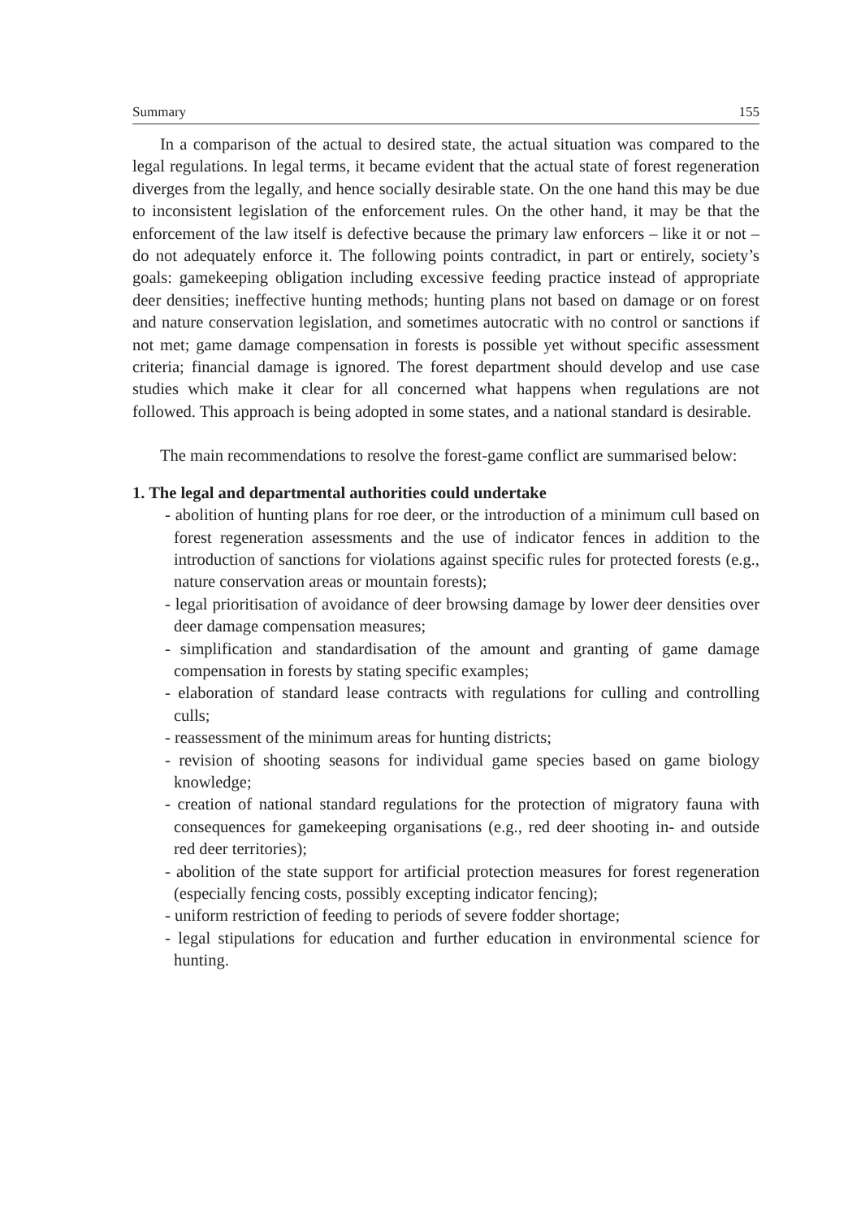Summary 155
In a comparison of the actual to desired state, the actual situation was compared to the legal regulations. In legal terms, it became evident that the actual state of forest regeneration diverges from the legally, and hence socially desirable state. On the one hand this may be due to inconsistent legislation of the enforcement rules. On the other hand, it may be that the enforcement of the law itself is defective because the primary law enforcers – like it or not – do not adequately enforce it. The following points contradict, in part or entirely, society’s goals: gamekeeping obligation including excessive feeding practice instead of appropriate deer densities; ineffective hunting methods; hunting plans not based on damage or on forest and nature conservation legislation, and sometimes autocratic with no control or sanctions if not met; game damage compensation in forests is possible yet without specific assessment criteria; financial damage is ignored. The forest department should develop and use case studies which make it clear for all concerned what happens when regulations are not followed. This approach is being adopted in some states, and a national standard is desirable.
The main recommendations to resolve the forest-game conflict are summarised below:
1. The legal and departmental authorities could undertake
- abolition of hunting plans for roe deer, or the introduction of a minimum cull based on forest regeneration assessments and the use of indicator fences in addition to the introduction of sanctions for violations against specific rules for protected forests (e.g., nature conservation areas or mountain forests);
- legal prioritisation of avoidance of deer browsing damage by lower deer densities over deer damage compensation measures;
- simplification and standardisation of the amount and granting of game damage compensation in forests by stating specific examples;
- elaboration of standard lease contracts with regulations for culling and controlling culls;
- reassessment of the minimum areas for hunting districts;
- revision of shooting seasons for individual game species based on game biology knowledge;
- creation of national standard regulations for the protection of migratory fauna with consequences for gamekeeping organisations (e.g., red deer shooting in- and outside red deer territories);
- abolition of the state support for artificial protection measures for forest regeneration (especially fencing costs, possibly excepting indicator fencing);
- uniform restriction of feeding to periods of severe fodder shortage;
- legal stipulations for education and further education in environmental science for hunting.